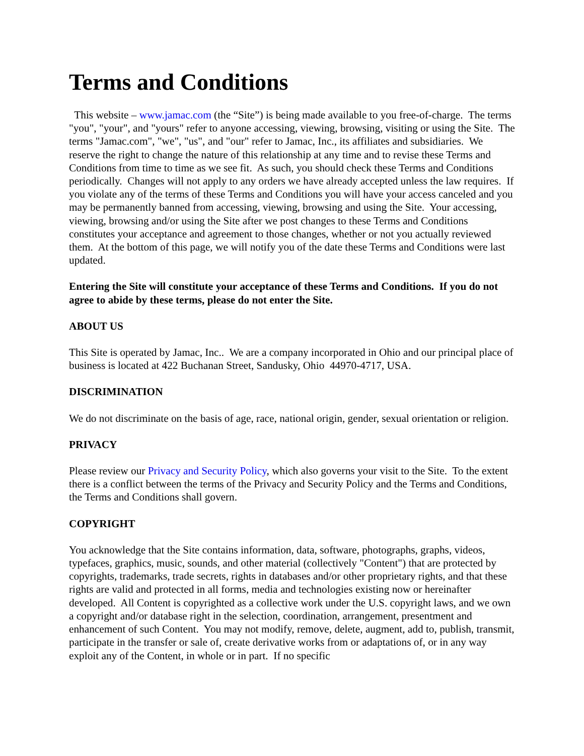Terms and Conditions
This website – www.jamac.com (the “Site”) is being made available to you free-of-charge. The terms "you", "your", and "yours" refer to anyone accessing, viewing, browsing, visiting or using the Site. The terms "Jamac.com", "we", "us", and "our" refer to Jamac, Inc., its affiliates and subsidiaries. We reserve the right to change the nature of this relationship at any time and to revise these Terms and Conditions from time to time as we see fit. As such, you should check these Terms and Conditions periodically. Changes will not apply to any orders we have already accepted unless the law requires. If you violate any of the terms of these Terms and Conditions you will have your access canceled and you may be permanently banned from accessing, viewing, browsing and using the Site. Your accessing, viewing, browsing and/or using the Site after we post changes to these Terms and Conditions constitutes your acceptance and agreement to those changes, whether or not you actually reviewed them. At the bottom of this page, we will notify you of the date these Terms and Conditions were last updated.
Entering the Site will constitute your acceptance of these Terms and Conditions. If you do not agree to abide by these terms, please do not enter the Site.
ABOUT US
This Site is operated by Jamac, Inc.. We are a company incorporated in Ohio and our principal place of business is located at 422 Buchanan Street, Sandusky, Ohio 44970-4717, USA.
DISCRIMINATION
We do not discriminate on the basis of age, race, national origin, gender, sexual orientation or religion.
PRIVACY
Please review our Privacy and Security Policy, which also governs your visit to the Site. To the extent there is a conflict between the terms of the Privacy and Security Policy and the Terms and Conditions, the Terms and Conditions shall govern.
COPYRIGHT
You acknowledge that the Site contains information, data, software, photographs, graphs, videos, typefaces, graphics, music, sounds, and other material (collectively "Content") that are protected by copyrights, trademarks, trade secrets, rights in databases and/or other proprietary rights, and that these rights are valid and protected in all forms, media and technologies existing now or hereinafter developed. All Content is copyrighted as a collective work under the U.S. copyright laws, and we own a copyright and/or database right in the selection, coordination, arrangement, presentment and enhancement of such Content. You may not modify, remove, delete, augment, add to, publish, transmit, participate in the transfer or sale of, create derivative works from or adaptations of, or in any way exploit any of the Content, in whole or in part. If no specific